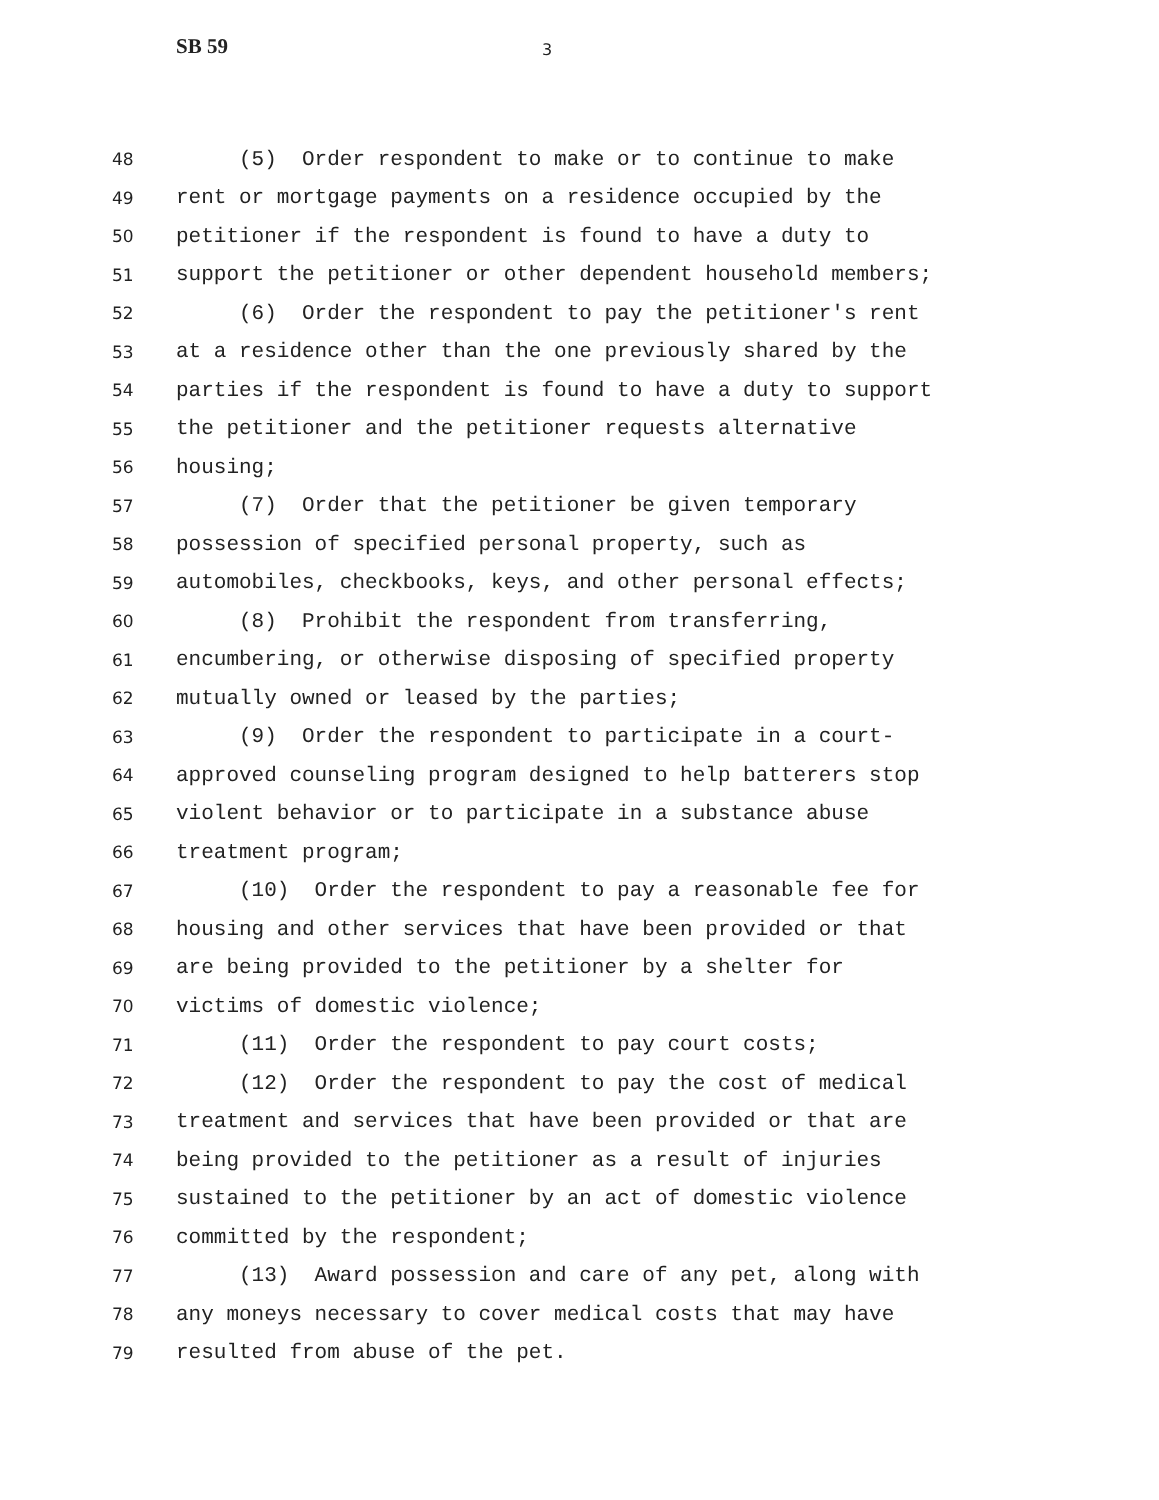SB 59 3
48 (5) Order respondent to make or to continue to make
49 rent or mortgage payments on a residence occupied by the
50 petitioner if the respondent is found to have a duty to
51 support the petitioner or other dependent household members;
52 (6) Order the respondent to pay the petitioner's rent
53 at a residence other than the one previously shared by the
54 parties if the respondent is found to have a duty to support
55 the petitioner and the petitioner requests alternative
56 housing;
57 (7) Order that the petitioner be given temporary
58 possession of specified personal property, such as
59 automobiles, checkbooks, keys, and other personal effects;
60 (8) Prohibit the respondent from transferring,
61 encumbering, or otherwise disposing of specified property
62 mutually owned or leased by the parties;
63 (9) Order the respondent to participate in a court-
64 approved counseling program designed to help batterers stop
65 violent behavior or to participate in a substance abuse
66 treatment program;
67 (10) Order the respondent to pay a reasonable fee for
68 housing and other services that have been provided or that
69 are being provided to the petitioner by a shelter for
70 victims of domestic violence;
71 (11) Order the respondent to pay court costs;
72 (12) Order the respondent to pay the cost of medical
73 treatment and services that have been provided or that are
74 being provided to the petitioner as a result of injuries
75 sustained to the petitioner by an act of domestic violence
76 committed by the respondent;
77 (13) Award possession and care of any pet, along with
78 any moneys necessary to cover medical costs that may have
79 resulted from abuse of the pet.